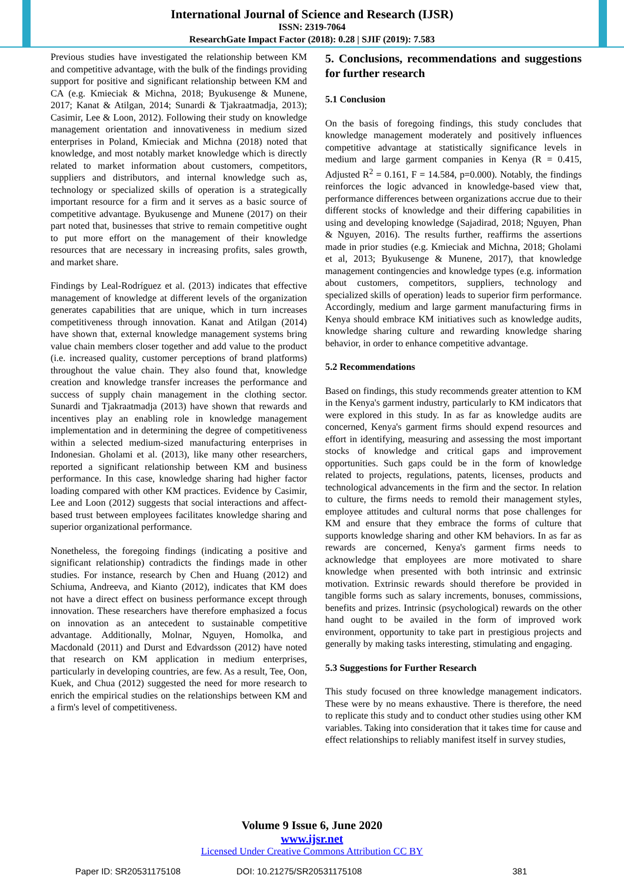International Journal of Science and Research (IJSR)
ISSN: 2319-7064
ResearchGate Impact Factor (2018): 0.28 | SJIF (2019): 7.583
Previous studies have investigated the relationship between KM and competitive advantage, with the bulk of the findings providing support for positive and significant relationship between KM and CA (e.g. Kmieciak & Michna, 2018; Byukusenge & Munene, 2017; Kanat & Atilgan, 2014; Sunardi & Tjakraatmadja, 2013); Casimir, Lee & Loon, 2012). Following their study on knowledge management orientation and innovativeness in medium sized enterprises in Poland, Kmieciak and Michna (2018) noted that knowledge, and most notably market knowledge which is directly related to market information about customers, competitors, suppliers and distributors, and internal knowledge such as, technology or specialized skills of operation is a strategically important resource for a firm and it serves as a basic source of competitive advantage. Byukusenge and Munene (2017) on their part noted that, businesses that strive to remain competitive ought to put more effort on the management of their knowledge resources that are necessary in increasing profits, sales growth, and market share.
Findings by Leal-Rodríguez et al. (2013) indicates that effective management of knowledge at different levels of the organization generates capabilities that are unique, which in turn increases competitiveness through innovation. Kanat and Atilgan (2014) have shown that, external knowledge management systems bring value chain members closer together and add value to the product (i.e. increased quality, customer perceptions of brand platforms) throughout the value chain. They also found that, knowledge creation and knowledge transfer increases the performance and success of supply chain management in the clothing sector. Sunardi and Tjakraatmadja (2013) have shown that rewards and incentives play an enabling role in knowledge management implementation and in determining the degree of competitiveness within a selected medium-sized manufacturing enterprises in Indonesian. Gholami et al. (2013), like many other researchers, reported a significant relationship between KM and business performance. In this case, knowledge sharing had higher factor loading compared with other KM practices. Evidence by Casimir, Lee and Loon (2012) suggests that social interactions and affect-based trust between employees facilitates knowledge sharing and superior organizational performance.
Nonetheless, the foregoing findings (indicating a positive and significant relationship) contradicts the findings made in other studies. For instance, research by Chen and Huang (2012) and Schiuma, Andreeva, and Kianto (2012), indicates that KM does not have a direct effect on business performance except through innovation. These researchers have therefore emphasized a focus on innovation as an antecedent to sustainable competitive advantage. Additionally, Molnar, Nguyen, Homolka, and Macdonald (2011) and Durst and Edvardsson (2012) have noted that research on KM application in medium enterprises, particularly in developing countries, are few. As a result, Tee, Oon, Kuek, and Chua (2012) suggested the need for more research to enrich the empirical studies on the relationships between KM and a firm's level of competitiveness.
5. Conclusions, recommendations and suggestions for further research
5.1 Conclusion
On the basis of foregoing findings, this study concludes that knowledge management moderately and positively influences competitive advantage at statistically significance levels in medium and large garment companies in Kenya (R = 0.415, Adjusted R<sup>2</sup> = 0.161, F = 14.584, p=0.000). Notably, the findings reinforces the logic advanced in knowledge-based view that, performance differences between organizations accrue due to their different stocks of knowledge and their differing capabilities in using and developing knowledge (Sajadirad, 2018; Nguyen, Phan & Nguyen, 2016). The results further, reaffirms the assertions made in prior studies (e.g. Kmieciak and Michna, 2018; Gholami et al, 2013; Byukusenge & Munene, 2017), that knowledge management contingencies and knowledge types (e.g. information about customers, competitors, suppliers, technology and specialized skills of operation) leads to superior firm performance. Accordingly, medium and large garment manufacturing firms in Kenya should embrace KM initiatives such as knowledge audits, knowledge sharing culture and rewarding knowledge sharing behavior, in order to enhance competitive advantage.
5.2 Recommendations
Based on findings, this study recommends greater attention to KM in the Kenya's garment industry, particularly to KM indicators that were explored in this study. In as far as knowledge audits are concerned, Kenya's garment firms should expend resources and effort in identifying, measuring and assessing the most important stocks of knowledge and critical gaps and improvement opportunities. Such gaps could be in the form of knowledge related to projects, regulations, patents, licenses, products and technological advancements in the firm and the sector. In relation to culture, the firms needs to remold their management styles, employee attitudes and cultural norms that pose challenges for KM and ensure that they embrace the forms of culture that supports knowledge sharing and other KM behaviors. In as far as rewards are concerned, Kenya's garment firms needs to acknowledge that employees are more motivated to share knowledge when presented with both intrinsic and extrinsic motivation. Extrinsic rewards should therefore be provided in tangible forms such as salary increments, bonuses, commissions, benefits and prizes. Intrinsic (psychological) rewards on the other hand ought to be availed in the form of improved work environment, opportunity to take part in prestigious projects and generally by making tasks interesting, stimulating and engaging.
5.3 Suggestions for Further Research
This study focused on three knowledge management indicators. These were by no means exhaustive. There is therefore, the need to replicate this study and to conduct other studies using other KM variables. Taking into consideration that it takes time for cause and effect relationships to reliably manifest itself in survey studies,
Volume 9 Issue 6, June 2020
www.ijsr.net
Licensed Under Creative Commons Attribution CC BY
Paper ID: SR20531175108 DOI: 10.21275/SR20531175108 381